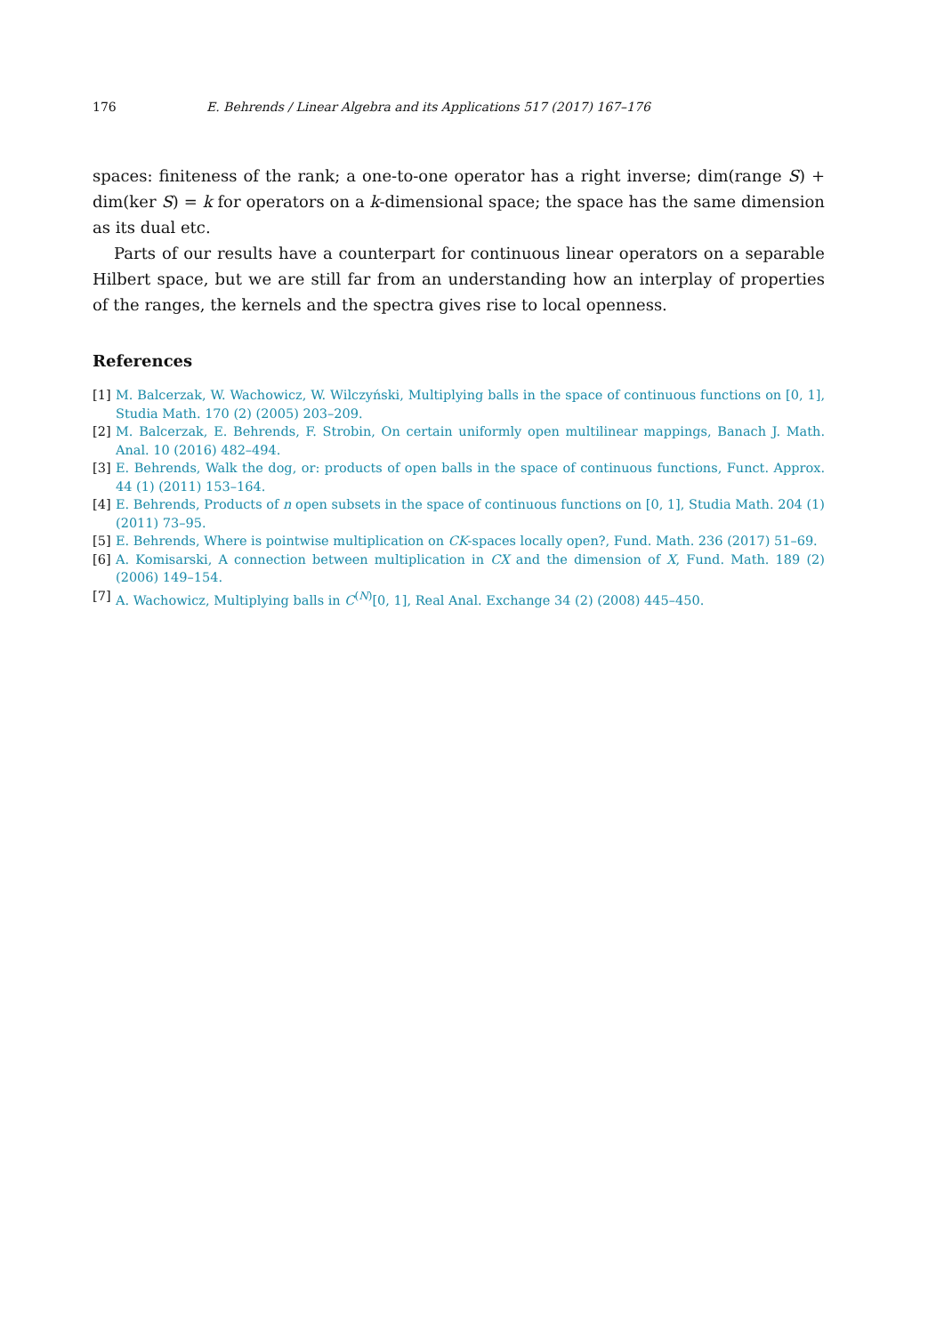176 E. Behrends / Linear Algebra and its Applications 517 (2017) 167–176
spaces: finiteness of the rank; a one-to-one operator has a right inverse; dim(range S) + dim(ker S) = k for operators on a k-dimensional space; the space has the same dimension as its dual etc.
Parts of our results have a counterpart for continuous linear operators on a separable Hilbert space, but we are still far from an understanding how an interplay of properties of the ranges, the kernels and the spectra gives rise to local openness.
References
[1] M. Balcerzak, W. Wachowicz, W. Wilczyński, Multiplying balls in the space of continuous functions on [0, 1], Studia Math. 170 (2) (2005) 203–209.
[2] M. Balcerzak, E. Behrends, F. Strobin, On certain uniformly open multilinear mappings, Banach J. Math. Anal. 10 (2016) 482–494.
[3] E. Behrends, Walk the dog, or: products of open balls in the space of continuous functions, Funct. Approx. 44 (1) (2011) 153–164.
[4] E. Behrends, Products of n open subsets in the space of continuous functions on [0, 1], Studia Math. 204 (1) (2011) 73–95.
[5] E. Behrends, Where is pointwise multiplication on CK-spaces locally open?, Fund. Math. 236 (2017) 51–69.
[6] A. Komisarski, A connection between multiplication in CX and the dimension of X, Fund. Math. 189 (2) (2006) 149–154.
[7] A. Wachowicz, Multiplying balls in C<sup>(N)</sup>[0, 1], Real Anal. Exchange 34 (2) (2008) 445–450.